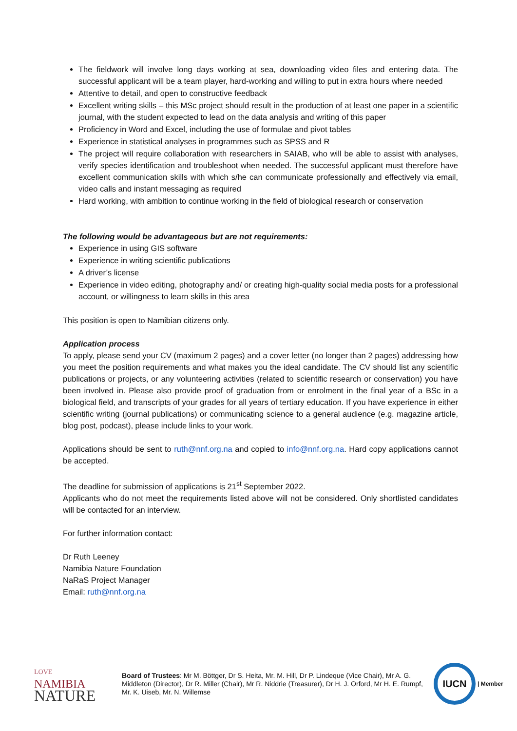The fieldwork will involve long days working at sea, downloading video files and entering data. The successful applicant will be a team player, hard-working and willing to put in extra hours where needed
Attentive to detail, and open to constructive feedback
Excellent writing skills – this MSc project should result in the production of at least one paper in a scientific journal, with the student expected to lead on the data analysis and writing of this paper
Proficiency in Word and Excel, including the use of formulae and pivot tables
Experience in statistical analyses in programmes such as SPSS and R
The project will require collaboration with researchers in SAIAB, who will be able to assist with analyses, verify species identification and troubleshoot when needed. The successful applicant must therefore have excellent communication skills with which s/he can communicate professionally and effectively via email, video calls and instant messaging as required
Hard working, with ambition to continue working in the field of biological research or conservation
The following would be advantageous but are not requirements:
Experience in using GIS software
Experience in writing scientific publications
A driver’s license
Experience in video editing, photography and/ or creating high-quality social media posts for a professional account, or willingness to learn skills in this area
This position is open to Namibian citizens only.
Application process
To apply, please send your CV (maximum 2 pages) and a cover letter (no longer than 2 pages) addressing how you meet the position requirements and what makes you the ideal candidate. The CV should list any scientific publications or projects, or any volunteering activities (related to scientific research or conservation) you have been involved in. Please also provide proof of graduation from or enrolment in the final year of a BSc in a biological field, and transcripts of your grades for all years of tertiary education. If you have experience in either scientific writing (journal publications) or communicating science to a general audience (e.g. magazine article, blog post, podcast), please include links to your work.
Applications should be sent to ruth@nnf.org.na and copied to info@nnf.org.na. Hard copy applications cannot be accepted.
The deadline for submission of applications is 21<sup>st</sup> September 2022.
Applicants who do not meet the requirements listed above will not be considered. Only shortlisted candidates will be contacted for an interview.
For further information contact:
Dr Ruth Leeney
Namibia Nature Foundation
NaRaS Project Manager
Email: ruth@nnf.org.na
LOVE
NAMIBIA
NATURE
Board of Trustees: Mr M. Böttger, Dr S. Heita, Mr. M. Hill, Dr P. Lindeque (Vice Chair), Mr A. G. Middleton (Director), Dr R. Miller (Chair), Mr R. Niddrie (Treasurer), Dr H. J. Orford, Mr H. E. Rumpf, Mr. K. Uiseb, Mr. N. Willemse
IUCN
| Member